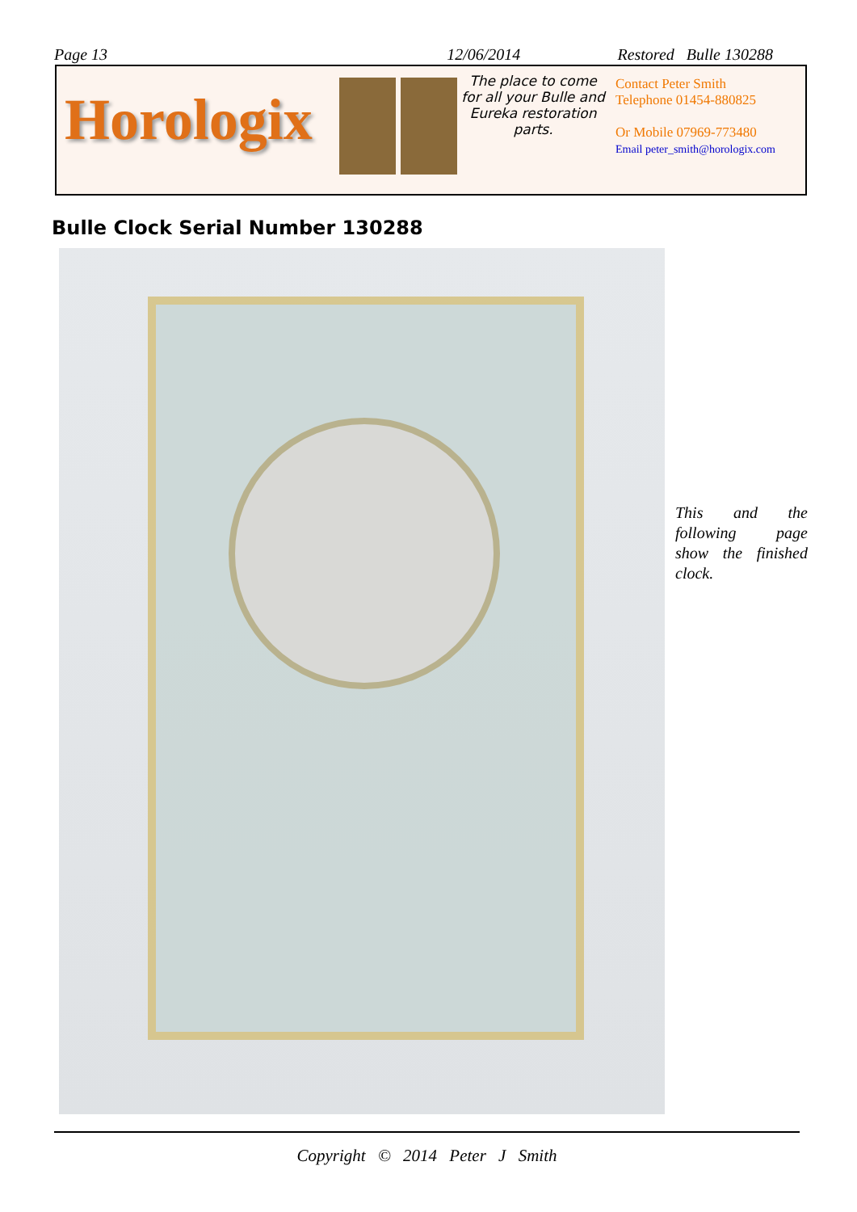Page 13 12/06/2014 Restored Bulle 130288
Horologix
The place to come for all your Bulle and Eureka restoration parts.
Contact Peter Smith
Telephone 01454-880825
Or Mobile 07969-773480
Email peter_smith@horologix.com
Bulle Clock Serial Number 130288
This and the following page show the finished clock.
Copyright © 2014 Peter J Smith